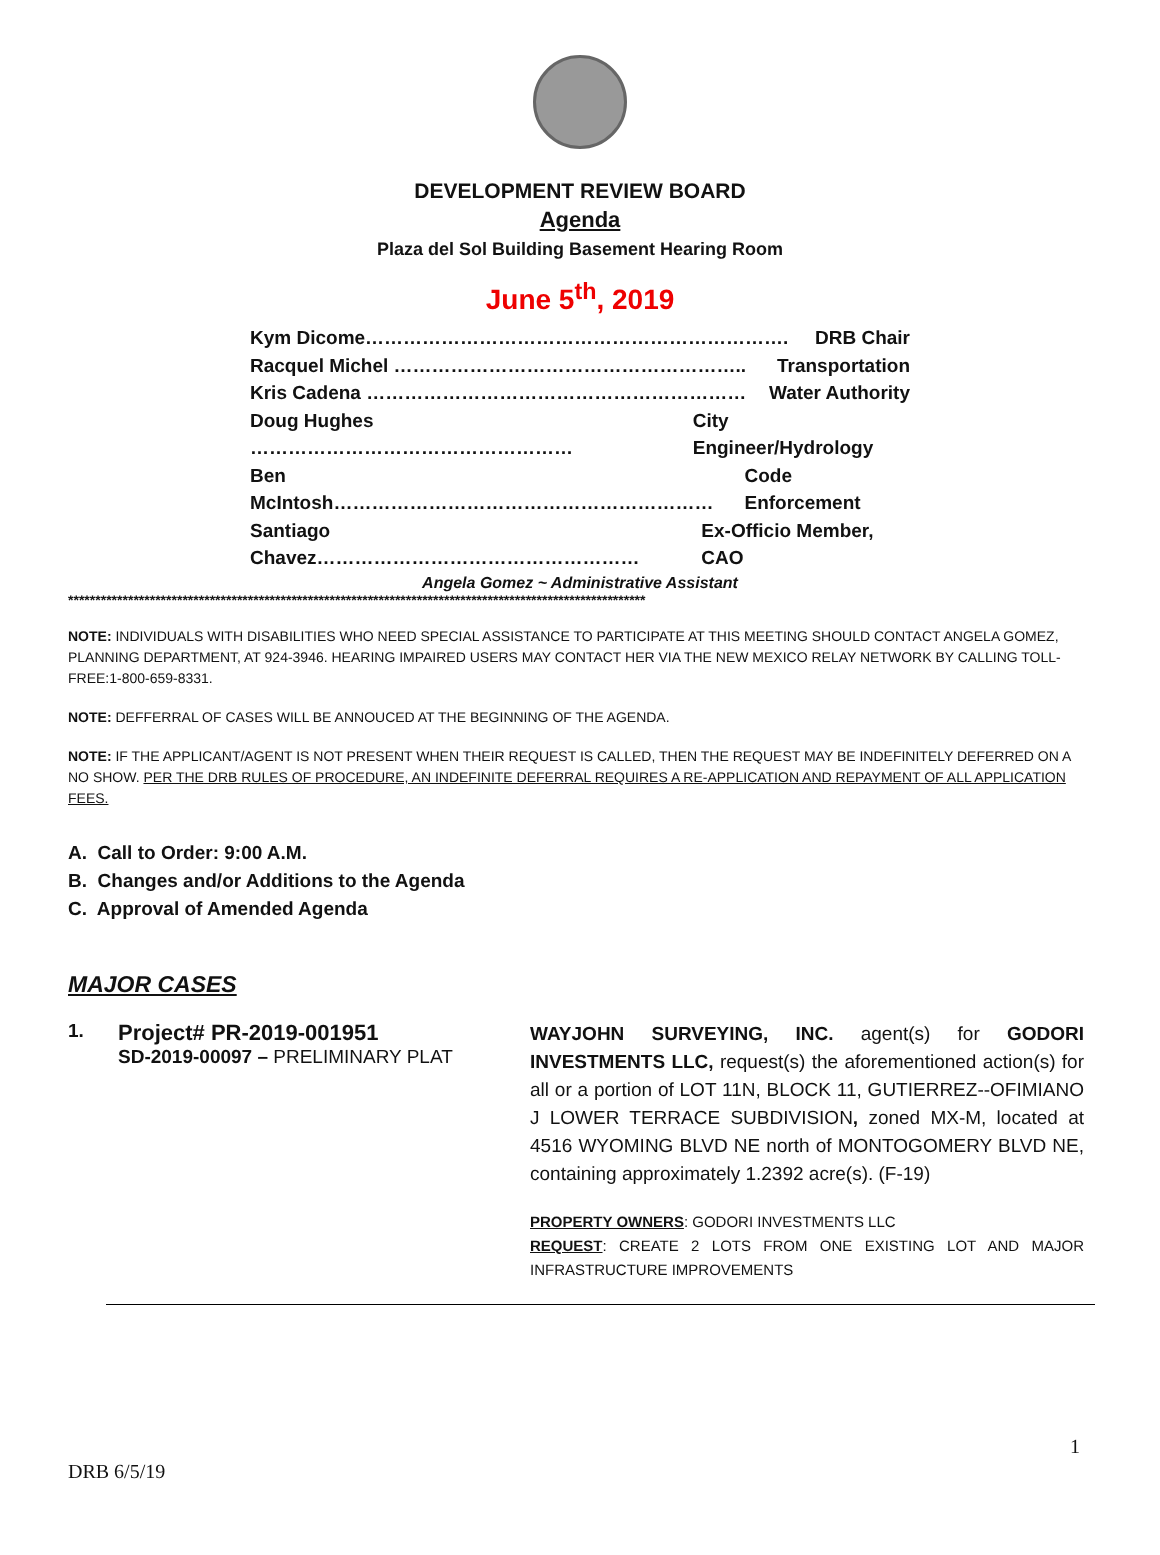DEVELOPMENT REVIEW BOARD
Agenda
Plaza del Sol Building Basement Hearing Room
June 5<sup>th</sup>, 2019
Kym Dicome…………………………………………………………. DRB Chair
Racquel Michel ……………………………………………….. Transportation
Kris Cadena …………………………………………………… Water Authority
Doug Hughes …………………………………………… City Engineer/Hydrology
Ben McIntosh…………………………………………………… Code Enforcement
Santiago Chavez…………………………………………… Ex-Officio Member, CAO
Angela Gomez ~ Administrative Assistant
**********************************************************************************************************
NOTE: INDIVIDUALS WITH DISABILITIES WHO NEED SPECIAL ASSISTANCE TO PARTICIPATE AT THIS MEETING SHOULD CONTACT ANGELA GOMEZ, PLANNING DEPARTMENT, AT 924-3946. HEARING IMPAIRED USERS MAY CONTACT HER VIA THE NEW MEXICO RELAY NETWORK BY CALLING TOLL-FREE:1-800-659-8331.
NOTE: DEFFERRAL OF CASES WILL BE ANNOUCED AT THE BEGINNING OF THE AGENDA.
NOTE: IF THE APPLICANT/AGENT IS NOT PRESENT WHEN THEIR REQUEST IS CALLED, THEN THE REQUEST MAY BE INDEFINITELY DEFERRED ON A NO SHOW. PER THE DRB RULES OF PROCEDURE, AN INDEFINITE DEFERRAL REQUIRES A RE-APPLICATION AND REPAYMENT OF ALL APPLICATION FEES.
A. Call to Order: 9:00 A.M.
B. Changes and/or Additions to the Agenda
C. Approval of Amended Agenda
MAJOR CASES
1.
Project# PR-2019-001951
SD-2019-00097 – PRELIMINARY PLAT
WAYJOHN SURVEYING, INC. agent(s) for GODORI INVESTMENTS LLC, request(s) the aforementioned action(s) for all or a portion of LOT 11N, BLOCK 11, GUTIERREZ--OFIMIANO J LOWER TERRACE SUBDIVISION, zoned MX-M, located at 4516 WYOMING BLVD NE north of MONTOGOMERY BLVD NE, containing approximately 1.2392 acre(s). (F-19)
PROPERTY OWNERS: GODORI INVESTMENTS LLC
REQUEST: CREATE 2 LOTS FROM ONE EXISTING LOT AND MAJOR INFRASTRUCTURE IMPROVEMENTS
1
DRB 6/5/19